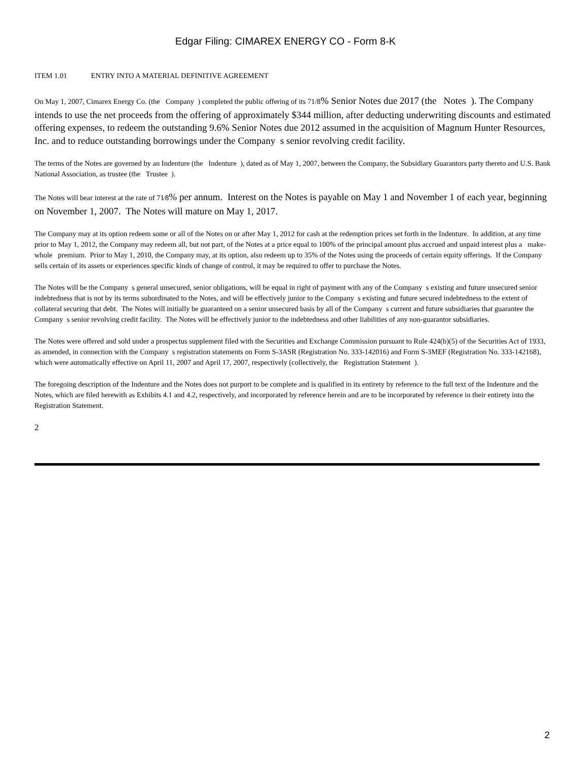Edgar Filing: CIMAREX ENERGY CO - Form 8-K
ITEM 1.01 ENTRY INTO A MATERIAL DEFINITIVE AGREEMENT
On May 1, 2007, Cimarex Energy Co. (the Company ) completed the public offering of its 71/8% Senior Notes due 2017 (the Notes ). The Company intends to use the net proceeds from the offering of approximately $344 million, after deducting underwriting discounts and estimated offering expenses, to redeem the outstanding 9.6% Senior Notes due 2012 assumed in the acquisition of Magnum Hunter Resources, Inc. and to reduce outstanding borrowings under the Company s senior revolving credit facility.
The terms of the Notes are governed by an Indenture (the Indenture ), dated as of May 1, 2007, between the Company, the Subsidiary Guarantors party thereto and U.S. Bank National Association, as trustee (the Trustee ).
The Notes will bear interest at the rate of 71⁄8% per annum. Interest on the Notes is payable on May 1 and November 1 of each year, beginning on November 1, 2007. The Notes will mature on May 1, 2017.
The Company may at its option redeem some or all of the Notes on or after May 1, 2012 for cash at the redemption prices set forth in the Indenture. In addition, at any time prior to May 1, 2012, the Company may redeem all, but not part, of the Notes at a price equal to 100% of the principal amount plus accrued and unpaid interest plus a make-whole premium. Prior to May 1, 2010, the Company may, at its option, also redeem up to 35% of the Notes using the proceeds of certain equity offerings. If the Company sells certain of its assets or experiences specific kinds of change of control, it may be required to offer to purchase the Notes.
The Notes will be the Company s general unsecured, senior obligations, will be equal in right of payment with any of the Company s existing and future unsecured senior indebtedness that is not by its terms subordinated to the Notes, and will be effectively junior to the Company s existing and future secured indebtedness to the extent of collateral securing that debt. The Notes will initially be guaranteed on a senior unsecured basis by all of the Company s current and future subsidiaries that guarantee the Company s senior revolving credit facility. The Notes will be effectively junior to the indebtedness and other liabilities of any non-guarantor subsidiaries.
The Notes were offered and sold under a prospectus supplement filed with the Securities and Exchange Commission pursuant to Rule 424(b)(5) of the Securities Act of 1933, as amended, in connection with the Company s registration statements on Form S-3ASR (Registration No. 333-142016) and Form S-3MEF (Registration No. 333-142168), which were automatically effective on April 11, 2007 and April 17, 2007, respectively (collectively, the Registration Statement ).
The foregoing description of the Indenture and the Notes does not purport to be complete and is qualified in its entirety by reference to the full text of the Indenture and the Notes, which are filed herewith as Exhibits 4.1 and 4.2, respectively, and incorporated by reference herein and are to be incorporated by reference in their entirety into the Registration Statement.
2
2